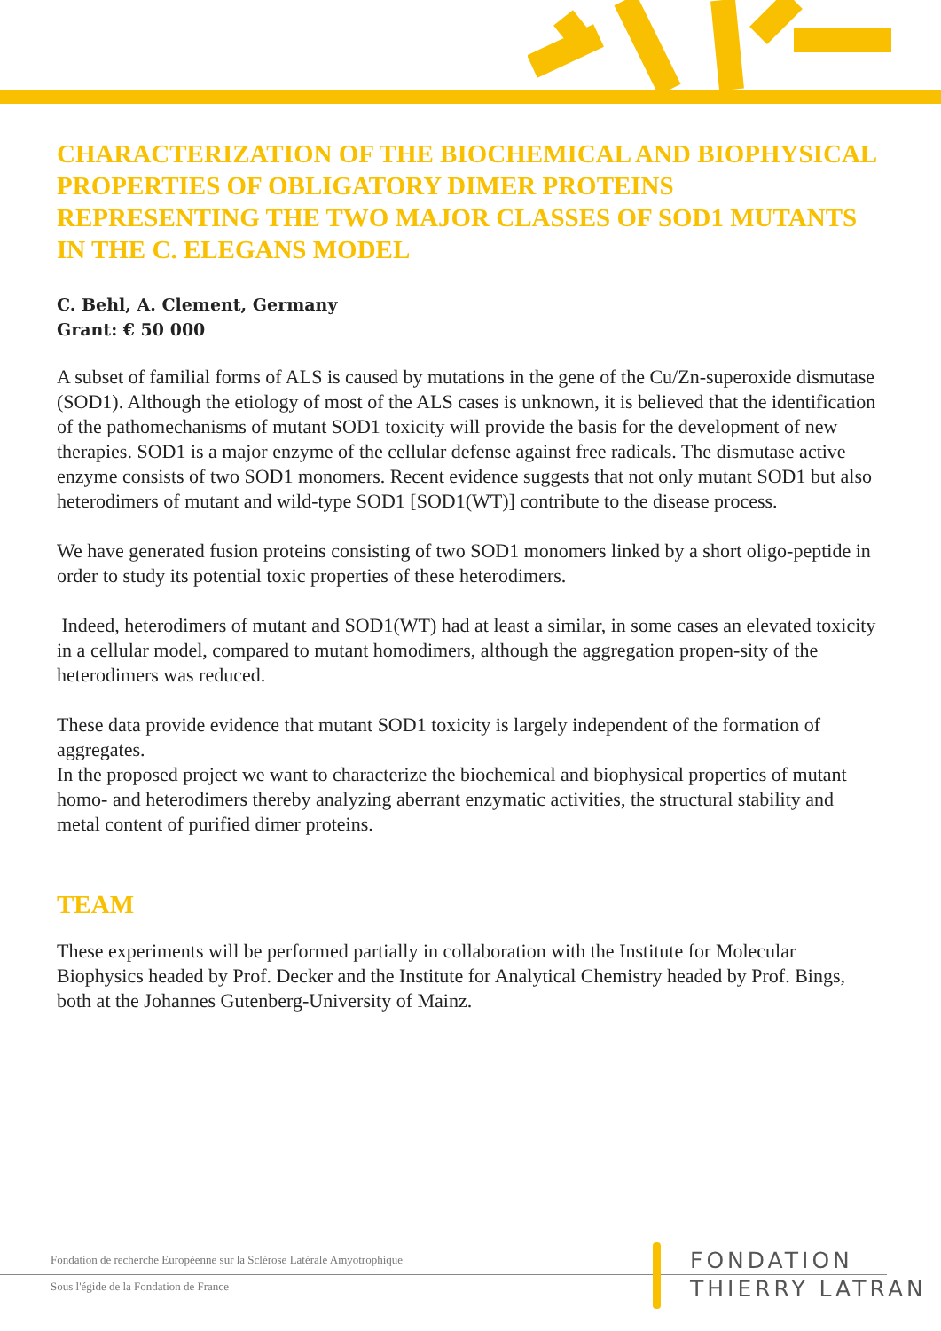CHARACTERIZATION OF THE BIOCHEMICAL AND BIOPHYSICAL PROPERTIES OF OBLIGATORY DIMER PROTEINS REPRESENTING THE TWO MAJOR CLASSES OF SOD1 MUTANTS IN THE C. ELEGANS MODEL
C. Behl, A. Clement, Germany
Grant: € 50 000
A subset of familial forms of ALS is caused by mutations in the gene of the Cu/Zn-superoxide dismutase (SOD1). Although the etiology of most of the ALS cases is unknown, it is believed that the identification of the pathomechanisms of mutant SOD1 toxicity will provide the basis for the development of new therapies. SOD1 is a major enzyme of the cellular defense against free radicals. The dismutase active enzyme consists of two SOD1 monomers. Recent evidence suggests that not only mutant SOD1 but also heterodimers of mutant and wild-type SOD1 [SOD1(WT)] contribute to the disease process.
We have generated fusion proteins consisting of two SOD1 monomers linked by a short oligo-peptide in order to study its potential toxic properties of these heterodimers.
Indeed, heterodimers of mutant and SOD1(WT) had at least a similar, in some cases an elevated toxicity in a cellular model, compared to mutant homodimers, although the aggregation propen-sity of the heterodimers was reduced.
These data provide evidence that mutant SOD1 toxicity is largely independent of the formation of aggregates.
In the proposed project we want to characterize the biochemical and biophysical properties of mutant homo- and heterodimers thereby analyzing aberrant enzymatic activities, the structural stability and metal content of purified dimer proteins.
TEAM
These experiments will be performed partially in collaboration with the Institute for Molecular Biophysics headed by Prof. Decker and the Institute for Analytical Chemistry headed by Prof. Bings, both at the Johannes Gutenberg-University of Mainz.
Fondation de recherche Européenne sur la Sclérose Latérale Amyotrophique
Sous l'égide de la Fondation de France
FONDATION
THIERRY LATRAN